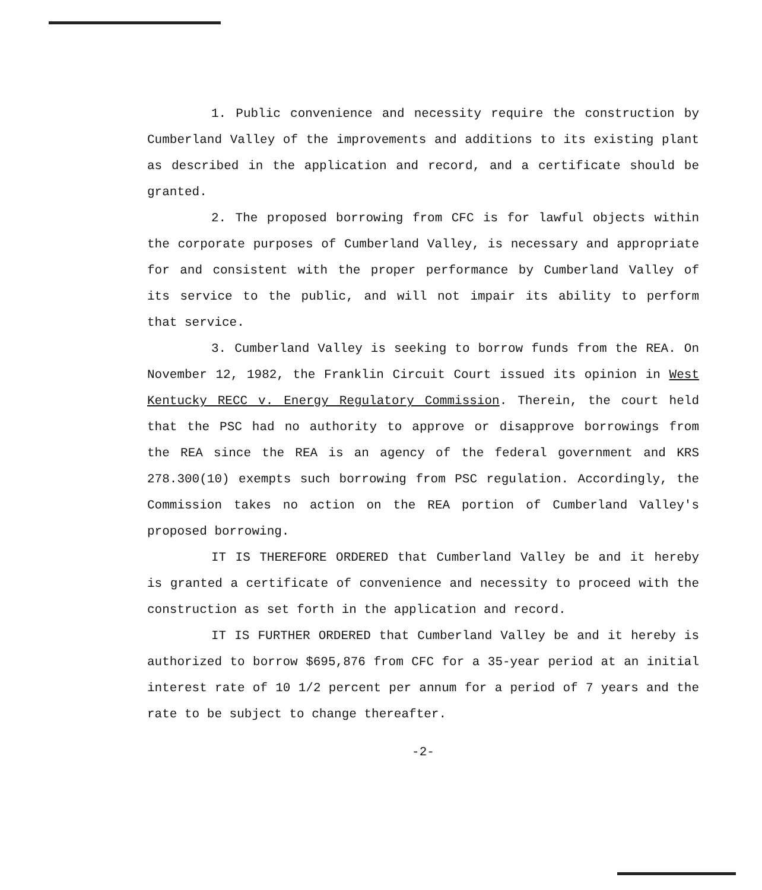1. Public convenience and necessity require the construction by Cumberland Valley of the improvements and additions to its existing plant as described in the application and record, and a certificate should be granted.
2. The proposed borrowing from CFC is for lawful objects within the corporate purposes of Cumberland Valley, is necessary and appropriate for and consistent with the proper performance by Cumberland Valley of its service to the public, and will not impair its ability to perform that service.
3. Cumberland Valley is seeking to borrow funds from the REA. On November 12, 1982, the Franklin Circuit Court issued its opinion in West Kentucky RECC v. Energy Regulatory Commission. Therein, the court held that the PSC had no authority to approve or disapprove borrowings from the REA since the REA is an agency of the federal government and KRS 278.300(10) exempts such borrowing from PSC regulation. Accordingly, the Commission takes no action on the REA portion of Cumberland Valley's proposed borrowing.
IT IS THEREFORE ORDERED that Cumberland Valley be and it hereby is granted a certificate of convenience and necessity to proceed with the construction as set forth in the application and record.
IT IS FURTHER ORDERED that Cumberland Valley be and it hereby is authorized to borrow $695,876 from CFC for a 35-year period at an initial interest rate of 10 1/2 percent per annum for a period of 7 years and the rate to be subject to change thereafter.
-2-